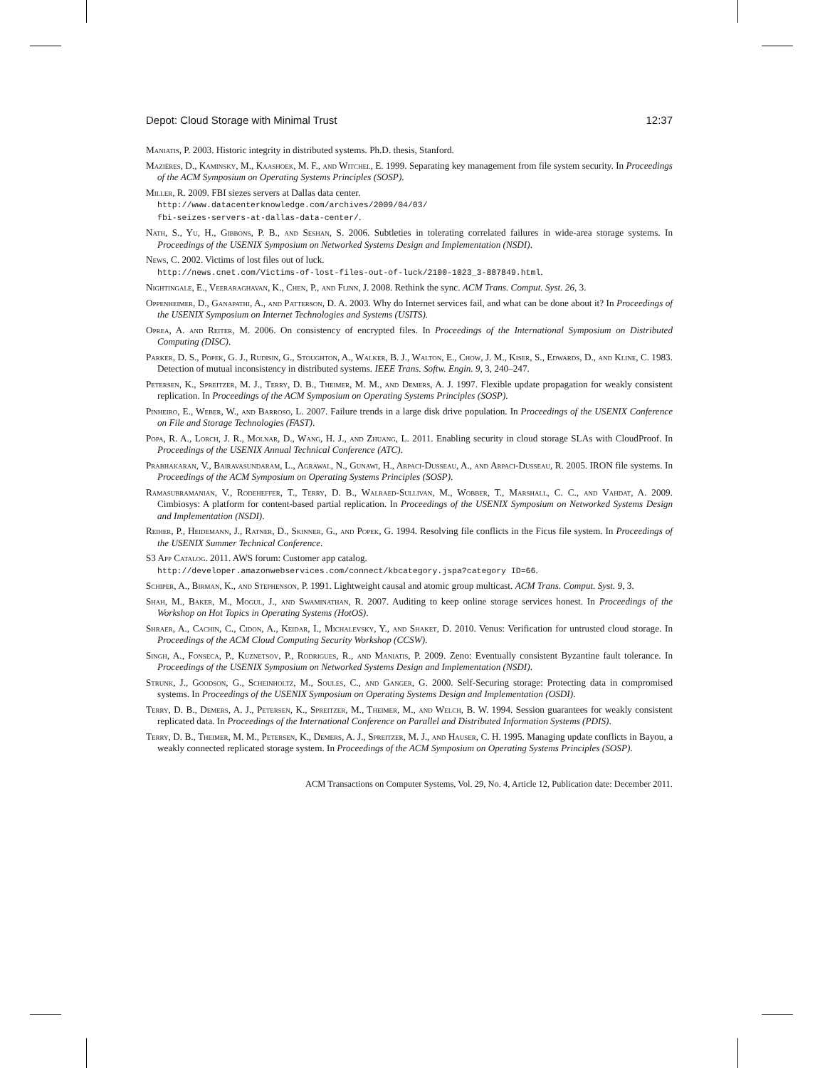Depot: Cloud Storage with Minimal Trust 12:37
Maniatis, P. 2003. Historic integrity in distributed systems. Ph.D. thesis, Stanford.
Mazières, D., Kaminsky, M., Kaashoek, M. F., and Witchel, E. 1999. Separating key management from file system security. In Proceedings of the ACM Symposium on Operating Systems Principles (SOSP).
Miller, R. 2009. FBI siezes servers at Dallas data center.
http://www.datacenterknowledge.com/archives/2009/04/03/
fbi-seizes-servers-at-dallas-data-center/.
Nath, S., Yu, H., Gibbons, P. B., and Seshan, S. 2006. Subtleties in tolerating correlated failures in wide-area storage systems. In Proceedings of the USENIX Symposium on Networked Systems Design and Implementation (NSDI).
News, C. 2002. Victims of lost files out of luck.
http://news.cnet.com/Victims-of-lost-files-out-of-luck/2100-1023_3-887849.html.
Nightingale, E., Veeraraghavan, K., Chen, P., and Flinn, J. 2008. Rethink the sync. ACM Trans. Comput. Syst. 26, 3.
Oppenheimer, D., Ganapathi, A., and Patterson, D. A. 2003. Why do Internet services fail, and what can be done about it? In Proceedings of the USENIX Symposium on Internet Technologies and Systems (USITS).
Oprea, A. and Reiter, M. 2006. On consistency of encrypted files. In Proceedings of the International Symposium on Distributed Computing (DISC).
Parker, D. S., Popek, G. J., Rudisin, G., Stoughton, A., Walker, B. J., Walton, E., Chow, J. M., Kiser, S., Edwards, D., and Kline, C. 1983. Detection of mutual inconsistency in distributed systems. IEEE Trans. Softw. Engin. 9, 3, 240–247.
Petersen, K., Spreitzer, M. J., Terry, D. B., Theimer, M. M., and Demers, A. J. 1997. Flexible update propagation for weakly consistent replication. In Proceedings of the ACM Symposium on Operating Systems Principles (SOSP).
Pinheiro, E., Weber, W., and Barroso, L. 2007. Failure trends in a large disk drive population. In Proceedings of the USENIX Conference on File and Storage Technologies (FAST).
Popa, R. A., Lorch, J. R., Molnar, D., Wang, H. J., and Zhuang, L. 2011. Enabling security in cloud storage SLAs with CloudProof. In Proceedings of the USENIX Annual Technical Conference (ATC).
Prabhakaran, V., Bairavasundaram, L., Agrawal, N., Gunawi, H., Arpaci-Dusseau, A., and Arpaci-Dusseau, R. 2005. IRON file systems. In Proceedings of the ACM Symposium on Operating Systems Principles (SOSP).
Ramasubramanian, V., Rodeheffer, T., Terry, D. B., Walraed-Sullivan, M., Wobber, T., Marshall, C. C., and Vahdat, A. 2009. Cimbiosys: A platform for content-based partial replication. In Proceedings of the USENIX Symposium on Networked Systems Design and Implementation (NSDI).
Reiher, P., Heidemann, J., Ratner, D., Skinner, G., and Popek, G. 1994. Resolving file conflicts in the Ficus file system. In Proceedings of the USENIX Summer Technical Conference.
S3 App Catalog. 2011. AWS forum: Customer app catalog.
http://developer.amazonwebservices.com/connect/kbcategory.jspa?category ID=66.
Schiper, A., Birman, K., and Stephenson, P. 1991. Lightweight causal and atomic group multicast. ACM Trans. Comput. Syst. 9, 3.
Shah, M., Baker, M., Mogul, J., and Swaminathan, R. 2007. Auditing to keep online storage services honest. In Proceedings of the Workshop on Hot Topics in Operating Systems (HotOS).
Shraer, A., Cachin, C., Cidon, A., Keidar, I., Michalevsky, Y., and Shaket, D. 2010. Venus: Verification for untrusted cloud storage. In Proceedings of the ACM Cloud Computing Security Workshop (CCSW).
Singh, A., Fonseca, P., Kuznetsov, P., Rodrigues, R., and Maniatis, P. 2009. Zeno: Eventually consistent Byzantine fault tolerance. In Proceedings of the USENIX Symposium on Networked Systems Design and Implementation (NSDI).
Strunk, J., Goodson, G., Scheinholtz, M., Soules, C., and Ganger, G. 2000. Self-Securing storage: Protecting data in compromised systems. In Proceedings of the USENIX Symposium on Operating Systems Design and Implementation (OSDI).
Terry, D. B., Demers, A. J., Petersen, K., Spreitzer, M., Theimer, M., and Welch, B. W. 1994. Session guarantees for weakly consistent replicated data. In Proceedings of the International Conference on Parallel and Distributed Information Systems (PDIS).
Terry, D. B., Theimer, M. M., Petersen, K., Demers, A. J., Spreitzer, M. J., and Hauser, C. H. 1995. Managing update conflicts in Bayou, a weakly connected replicated storage system. In Proceedings of the ACM Symposium on Operating Systems Principles (SOSP).
ACM Transactions on Computer Systems, Vol. 29, No. 4, Article 12, Publication date: December 2011.